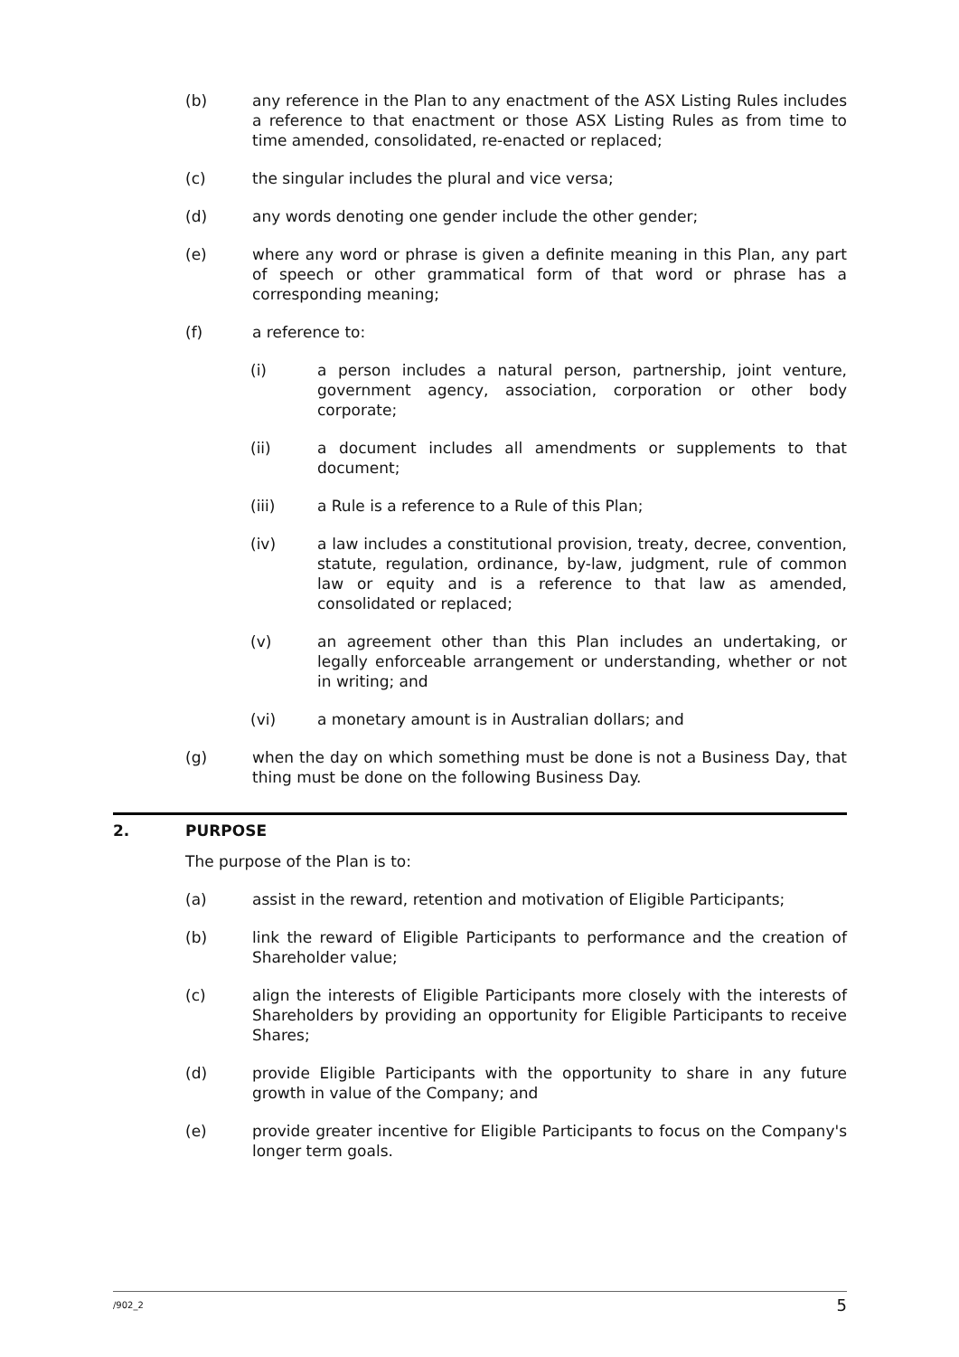(b) any reference in the Plan to any enactment of the ASX Listing Rules includes a reference to that enactment or those ASX Listing Rules as from time to time amended, consolidated, re-enacted or replaced;
(c) the singular includes the plural and vice versa;
(d) any words denoting one gender include the other gender;
(e) where any word or phrase is given a definite meaning in this Plan, any part of speech or other grammatical form of that word or phrase has a corresponding meaning;
(f) a reference to:
(i) a person includes a natural person, partnership, joint venture, government agency, association, corporation or other body corporate;
(ii) a document includes all amendments or supplements to that document;
(iii) a Rule is a reference to a Rule of this Plan;
(iv) a law includes a constitutional provision, treaty, decree, convention, statute, regulation, ordinance, by-law, judgment, rule of common law or equity and is a reference to that law as amended, consolidated or replaced;
(v) an agreement other than this Plan includes an undertaking, or legally enforceable arrangement or understanding, whether or not in writing; and
(vi) a monetary amount is in Australian dollars; and
(g) when the day on which something must be done is not a Business Day, that thing must be done on the following Business Day.
2. PURPOSE
The purpose of the Plan is to:
(a) assist in the reward, retention and motivation of Eligible Participants;
(b) link the reward of Eligible Participants to performance and the creation of Shareholder value;
(c) align the interests of Eligible Participants more closely with the interests of Shareholders by providing an opportunity for Eligible Participants to receive Shares;
(d) provide Eligible Participants with the opportunity to share in any future growth in value of the Company; and
(e) provide greater incentive for Eligible Participants to focus on the Company's longer term goals.
/902_2 5